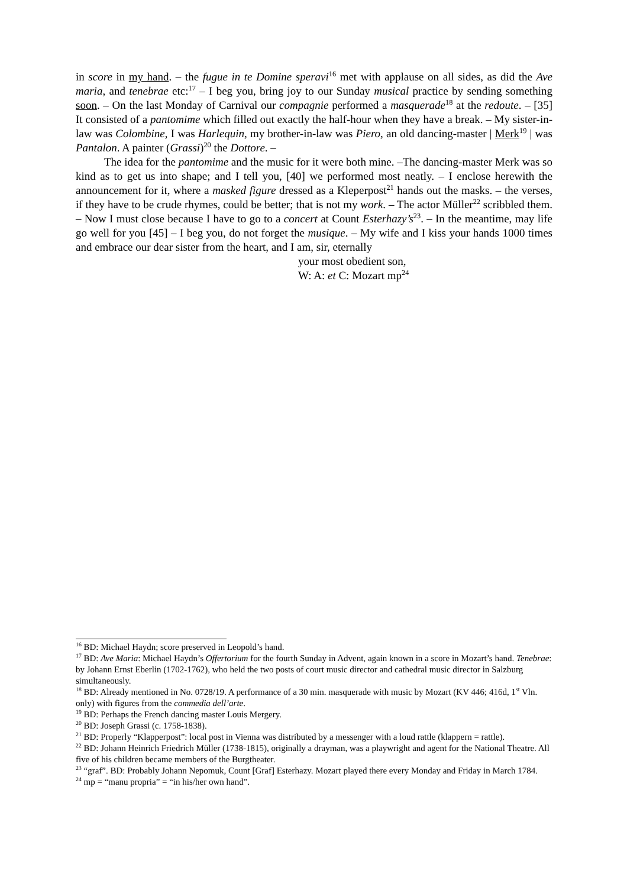in score in my hand. – the fugue in te Domine speravi<sup>16</sup> met with applause on all sides, as did the Ave maria, and tenebrae etc:<sup>17</sup> – I beg you, bring joy to our Sunday musical practice by sending something soon. – On the last Monday of Carnival our compagnie performed a masquerade<sup>18</sup> at the redoute. – [35] It consisted of a pantomime which filled out exactly the half-hour when they have a break. – My sister-in-law was Colombine, I was Harlequin, my brother-in-law was Piero, an old dancing-master | Merk<sup>19</sup> | was Pantalon. A painter (Grassi)<sup>20</sup> the Dottore. –
The idea for the pantomime and the music for it were both mine. –The dancing-master Merk was so kind as to get us into shape; and I tell you, [40] we performed most neatly. – I enclose herewith the announcement for it, where a masked figure dressed as a Kleperpost<sup>21</sup> hands out the masks. – the verses, if they have to be crude rhymes, could be better; that is not my work. – The actor Müller<sup>22</sup> scribbled them. – Now I must close because I have to go to a concert at Count Esterhazy’s<sup>23</sup>. – In the meantime, may life go well for you [45] – I beg you, do not forget the musique. – My wife and I kiss your hands 1000 times and embrace our dear sister from the heart, and I am, sir, eternally
your most obedient son,
W: A: et C: Mozart mp<sup>24</sup>
<sup>16</sup> BD: Michael Haydn; score preserved in Leopold’s hand.
<sup>17</sup> BD: Ave Maria: Michael Haydn’s Offertorium for the fourth Sunday in Advent, again known in a score in Mozart’s hand. Tenebrae: by Johann Ernst Eberlin (1702-1762), who held the two posts of court music director and cathedral music director in Salzburg simultaneously.
<sup>18</sup> BD: Already mentioned in No. 0728/19. A performance of a 30 min. masquerade with music by Mozart (KV 446; 416d, 1<sup>st</sup> Vln. only) with figures from the commedia dell’arte.
<sup>19</sup> BD: Perhaps the French dancing master Louis Mergery.
<sup>20</sup> BD: Joseph Grassi (c. 1758-1838).
<sup>21</sup> BD: Properly “Klapperpost”: local post in Vienna was distributed by a messenger with a loud rattle (klappern = rattle).
<sup>22</sup> BD: Johann Heinrich Friedrich Müller (1738-1815), originally a drayman, was a playwright and agent for the National Theatre. All five of his children became members of the Burgtheater.
<sup>23</sup> “graf”. BD: Probably Johann Nepomuk, Count [Graf] Esterhazy. Mozart played there every Monday and Friday in March 1784.
<sup>24</sup> mp = “manu propria” = “in his/her own hand”.